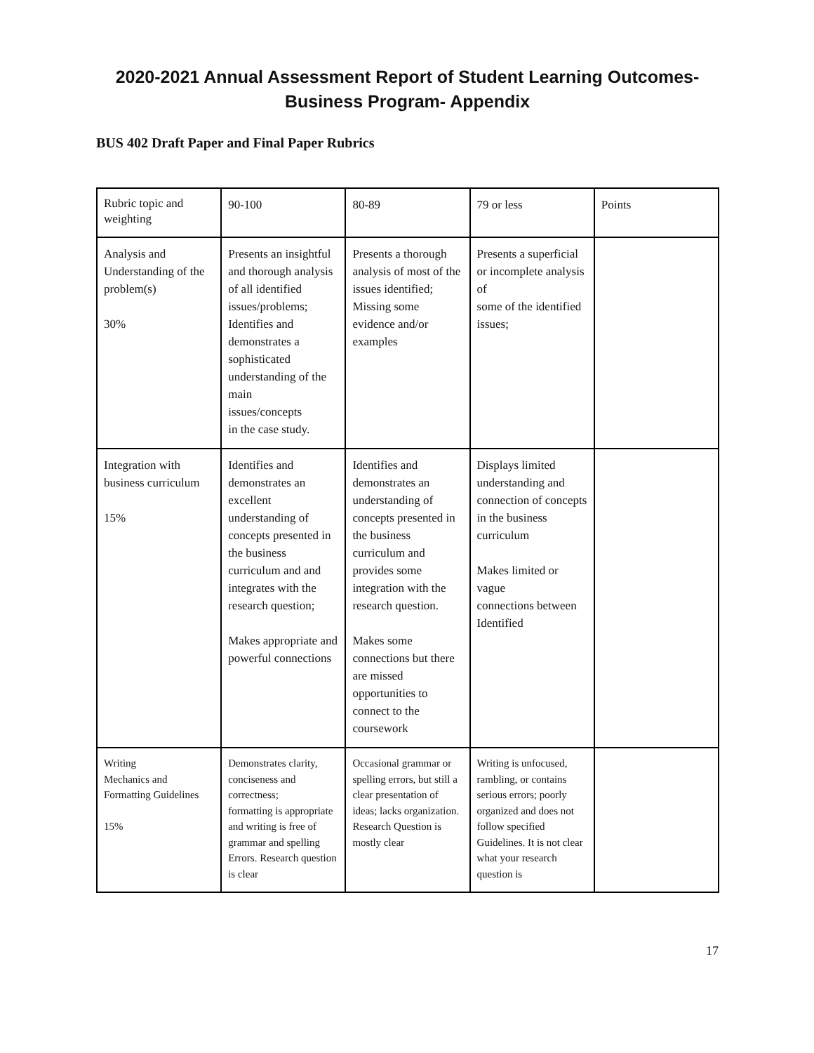2020-2021 Annual Assessment Report of Student Learning Outcomes-
Business Program- Appendix
BUS 402 Draft Paper and Final Paper Rubrics
| Rubric topic and weighting | 90-100 | 80-89 | 79 or less | Points |
| Analysis and Understanding of the problem(s) 30% | Presents an insightful and thorough analysis of all identified issues/problems; Identifies and demonstrates a sophisticated understanding of the main issues/concepts in the case study. | Presents a thorough analysis of most of the issues identified; Missing some evidence and/or examples | Presents a superficial or incomplete analysis of some of the identified issues; | |
| Integration with business curriculum 15% | Identifies and demonstrates an excellent understanding of concepts presented in the business curriculum and and integrates with the research question; Makes appropriate and powerful connections | Identifies and demonstrates an understanding of concepts presented in the business curriculum and provides some integration with the research question. Makes some connections but there are missed opportunities to connect to the coursework | Displays limited understanding and connection of concepts in the business curriculum Makes limited or vague connections between Identified | |
| Writing Mechanics and Formatting Guidelines 15% | Demonstrates clarity, conciseness and correctness; formatting is appropriate and writing is free of grammar and spelling Errors. Research question is clear | Occasional grammar or spelling errors, but still a clear presentation of ideas; lacks organization. Research Question is mostly clear | Writing is unfocused, rambling, or contains serious errors; poorly organized and does not follow specified Guidelines. It is not clear what your research question is | |
17